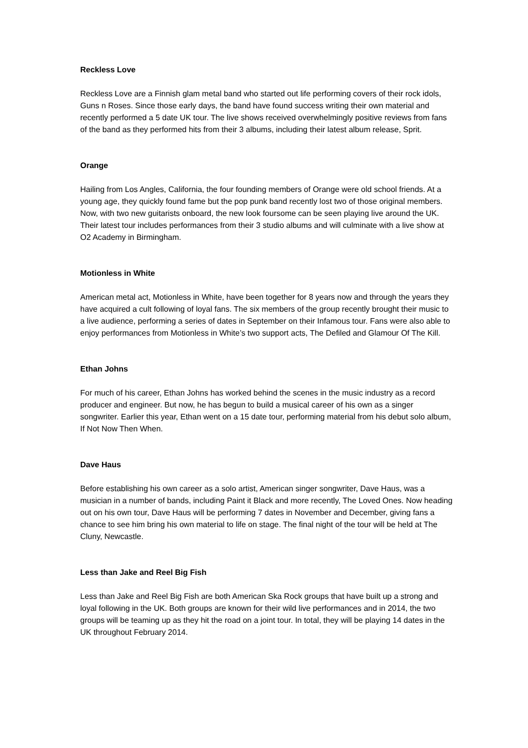Reckless Love
Reckless Love are a Finnish glam metal band who started out life performing covers of their rock idols, Guns n Roses. Since those early days, the band have found success writing their own material and recently performed a 5 date UK tour. The live shows received overwhelmingly positive reviews from fans of the band as they performed hits from their 3 albums, including their latest album release, Sprit.
Orange
Hailing from Los Angles, California, the four founding members of Orange were old school friends. At a young age, they quickly found fame but the pop punk band recently lost two of those original members. Now, with two new guitarists onboard, the new look foursome can be seen playing live around the UK. Their latest tour includes performances from their 3 studio albums and will culminate with a live show at O2 Academy in Birmingham.
Motionless in White
American metal act, Motionless in White, have been together for 8 years now and through the years they have acquired a cult following of loyal fans. The six members of the group recently brought their music to a live audience, performing a series of dates in September on their Infamous tour. Fans were also able to enjoy performances from Motionless in White’s two support acts, The Defiled and Glamour Of The Kill.
Ethan Johns
For much of his career, Ethan Johns has worked behind the scenes in the music industry as a record producer and engineer. But now, he has begun to build a musical career of his own as a singer songwriter. Earlier this year, Ethan went on a 15 date tour, performing material from his debut solo album, If Not Now Then When.
Dave Haus
Before establishing his own career as a solo artist, American singer songwriter, Dave Haus, was a musician in a number of bands, including Paint it Black and more recently, The Loved Ones. Now heading out on his own tour, Dave Haus will be performing 7 dates in November and December, giving fans a chance to see him bring his own material to life on stage. The final night of the tour will be held at The Cluny, Newcastle.
Less than Jake and Reel Big Fish
Less than Jake and Reel Big Fish are both American Ska Rock groups that have built up a strong and loyal following in the UK. Both groups are known for their wild live performances and in 2014, the two groups will be teaming up as they hit the road on a joint tour. In total, they will be playing 14 dates in the UK throughout February 2014.